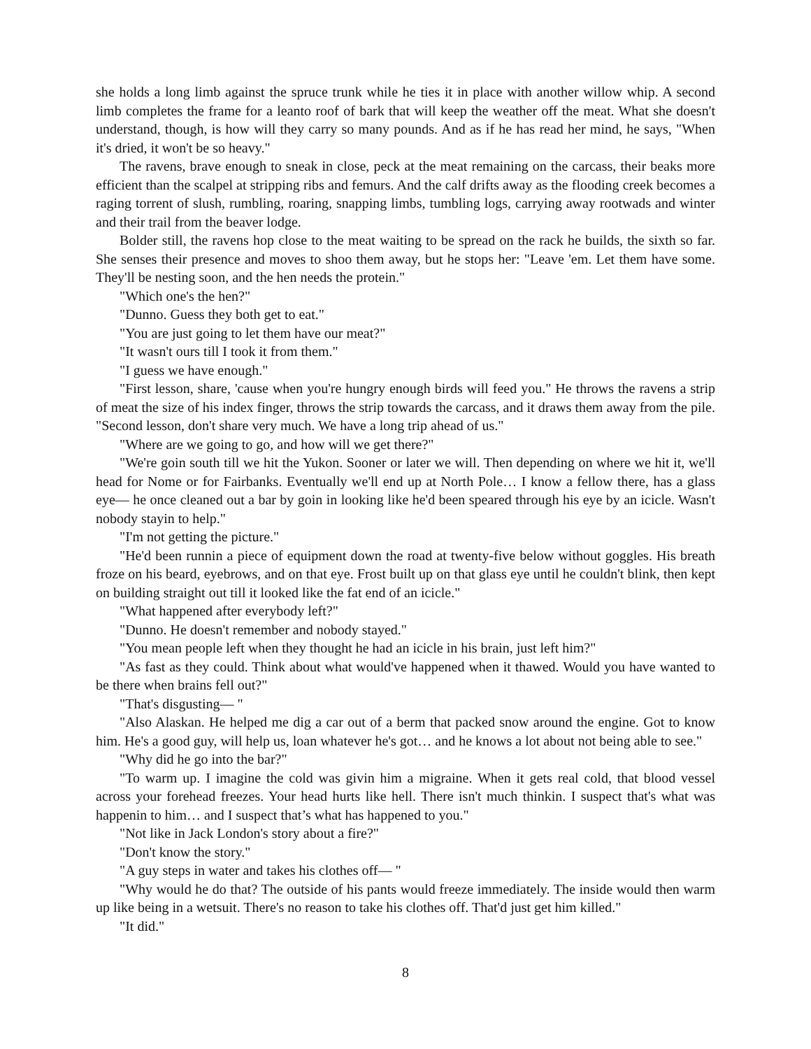she holds a long limb against the spruce trunk while he ties it in place with another willow whip. A second limb completes the frame for a leanto roof of bark that will keep the weather off the meat. What she doesn't understand, though, is how will they carry so many pounds. And as if he has read her mind, he says, "When it's dried, it won't be so heavy."
The ravens, brave enough to sneak in close, peck at the meat remaining on the carcass, their beaks more efficient than the scalpel at stripping ribs and femurs. And the calf drifts away as the flooding creek becomes a raging torrent of slush, rumbling, roaring, snapping limbs, tumbling logs, carrying away rootwads and winter and their trail from the beaver lodge.
Bolder still, the ravens hop close to the meat waiting to be spread on the rack he builds, the sixth so far. She senses their presence and moves to shoo them away, but he stops her: "Leave 'em. Let them have some. They'll be nesting soon, and the hen needs the protein."
"Which one's the hen?"
"Dunno. Guess they both get to eat."
"You are just going to let them have our meat?"
"It wasn't ours till I took it from them."
"I guess we have enough."
"First lesson, share, 'cause when you're hungry enough birds will feed you." He throws the ravens a strip of meat the size of his index finger, throws the strip towards the carcass, and it draws them away from the pile. "Second lesson, don't share very much. We have a long trip ahead of us."
"Where are we going to go, and how will we get there?"
"We're goin south till we hit the Yukon. Sooner or later we will. Then depending on where we hit it, we'll head for Nome or for Fairbanks. Eventually we'll end up at North Pole… I know a fellow there, has a glass eye— he once cleaned out a bar by goin in looking like he'd been speared through his eye by an icicle. Wasn't nobody stayin to help."
"I'm not getting the picture."
"He'd been runnin a piece of equipment down the road at twenty-five below without goggles. His breath froze on his beard, eyebrows, and on that eye. Frost built up on that glass eye until he couldn't blink, then kept on building straight out till it looked like the fat end of an icicle."
"What happened after everybody left?"
"Dunno. He doesn't remember and nobody stayed."
"You mean people left when they thought he had an icicle in his brain, just left him?"
"As fast as they could. Think about what would've happened when it thawed. Would you have wanted to be there when brains fell out?"
"That's disgusting— "
"Also Alaskan. He helped me dig a car out of a berm that packed snow around the engine. Got to know him. He's a good guy, will help us, loan whatever he's got… and he knows a lot about not being able to see."
"Why did he go into the bar?"
"To warm up. I imagine the cold was givin him a migraine. When it gets real cold, that blood vessel across your forehead freezes. Your head hurts like hell. There isn't much thinkin. I suspect that's what was happenin to him… and I suspect that’s what has happened to you."
"Not like in Jack London's story about a fire?"
"Don't know the story."
"A guy steps in water and takes his clothes off— "
"Why would he do that? The outside of his pants would freeze immediately. The inside would then warm up like being in a wetsuit. There's no reason to take his clothes off. That'd just get him killed."
"It did."
8